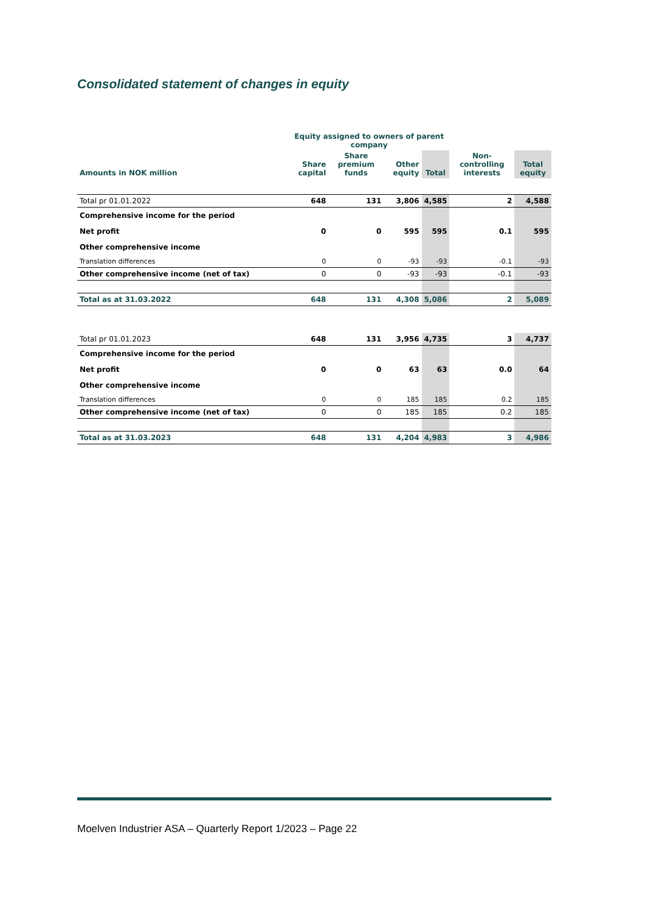Consolidated statement of changes in equity
| | Equity assigned to owners of parent company | | | | | |
| --- | --- | --- | --- | --- | --- | --- |
| Amounts in NOK million | Share capital | Share premium funds | Other equity | Total | Non-controlling interests | Total equity |
| Total pr 01.01.2022 | 648 | 131 | 3,806 | 4,585 | 2 | 4,588 |
| Comprehensive income for the period | | | | | | |
| Net profit | 0 | 0 | 595 | 595 | 0.1 | 595 |
| Other comprehensive income | | | | | | |
| Translation differences | 0 | 0 | -93 | -93 | -0.1 | -93 |
| Other comprehensive income (net of tax) | 0 | 0 | -93 | -93 | -0.1 | -93 |
| Total as at 31.03.2022 | 648 | 131 | 4,308 | 5,086 | 2 | 5,089 |
| Total pr 01.01.2023 | 648 | 131 | 3,956 | 4,735 | 3 | 4,737 |
| Comprehensive income for the period | | | | | | |
| Net profit | 0 | 0 | 63 | 63 | 0.0 | 64 |
| Other comprehensive income | | | | | | |
| Translation differences | 0 | 0 | 185 | 185 | 0.2 | 185 |
| Other comprehensive income (net of tax) | 0 | 0 | 185 | 185 | 0.2 | 185 |
| Total as at 31.03.2023 | 648 | 131 | 4,204 | 4,983 | 3 | 4,986 |
Moelven Industrier ASA – Quarterly Report 1/2023 – Page 22